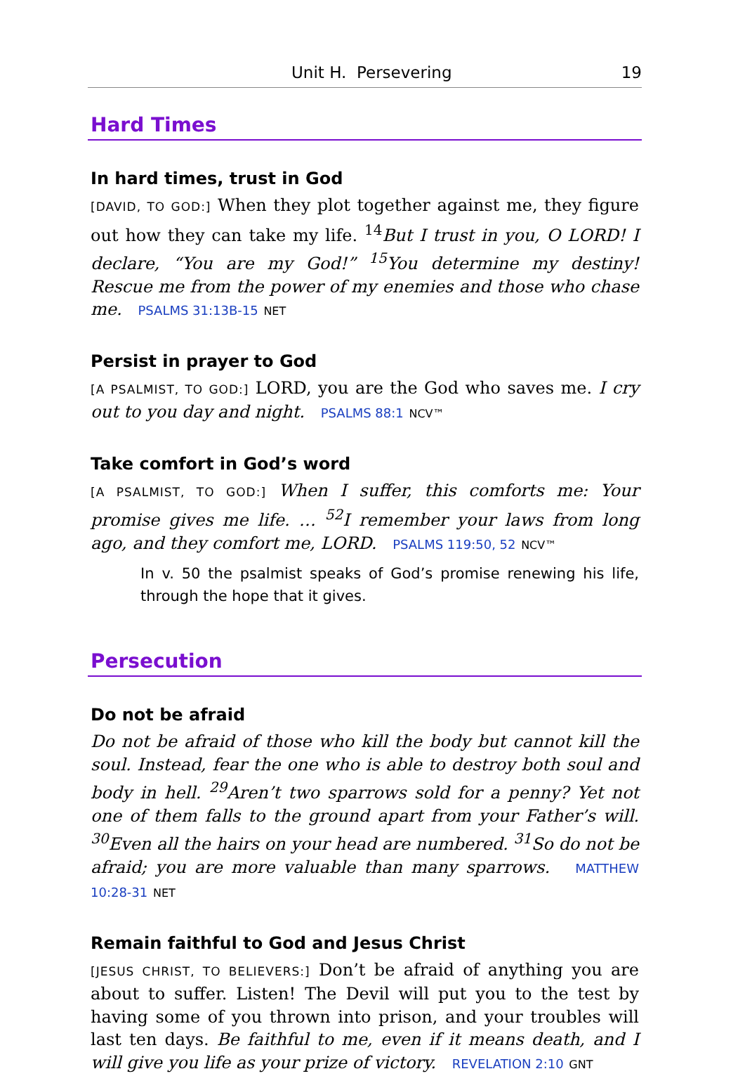Unit H. Persevering 19
Hard Times
In hard times, trust in God
[DAVID, TO GOD:] When they plot together against me, they figure out how they can take my life. <sup>14</sup>But I trust in you, O LORD! I declare, “You are my God!” <sup>15</sup>You determine my destiny! Rescue me from the power of my enemies and those who chase me. PSALMS 31:13B-15 NET
Persist in prayer to God
[A PSALMIST, TO GOD:] LORD, you are the God who saves me. I cry out to you day and night. PSALMS 88:1 NCV™
Take comfort in God’s word
[A PSALMIST, TO GOD:] When I suffer, this comforts me: Your promise gives me life. … <sup>52</sup>I remember your laws from long ago, and they comfort me, LORD. PSALMS 119:50, 52 NCV™
In v. 50 the psalmist speaks of God’s promise renewing his life, through the hope that it gives.
Persecution
Do not be afraid
Do not be afraid of those who kill the body but cannot kill the soul. Instead, fear the one who is able to destroy both soul and body in hell. <sup>29</sup>Aren’t two sparrows sold for a penny? Yet not one of them falls to the ground apart from your Father’s will. <sup>30</sup>Even all the hairs on your head are numbered. <sup>31</sup>So do not be afraid; you are more valuable than many sparrows. MATTHEW 10:28-31 NET
Remain faithful to God and Jesus Christ
[JESUS CHRIST, TO BELIEVERS:] Don’t be afraid of anything you are about to suffer. Listen! The Devil will put you to the test by having some of you thrown into prison, and your troubles will last ten days. Be faithful to me, even if it means death, and I will give you life as your prize of victory. REVELATION 2:10 GNT